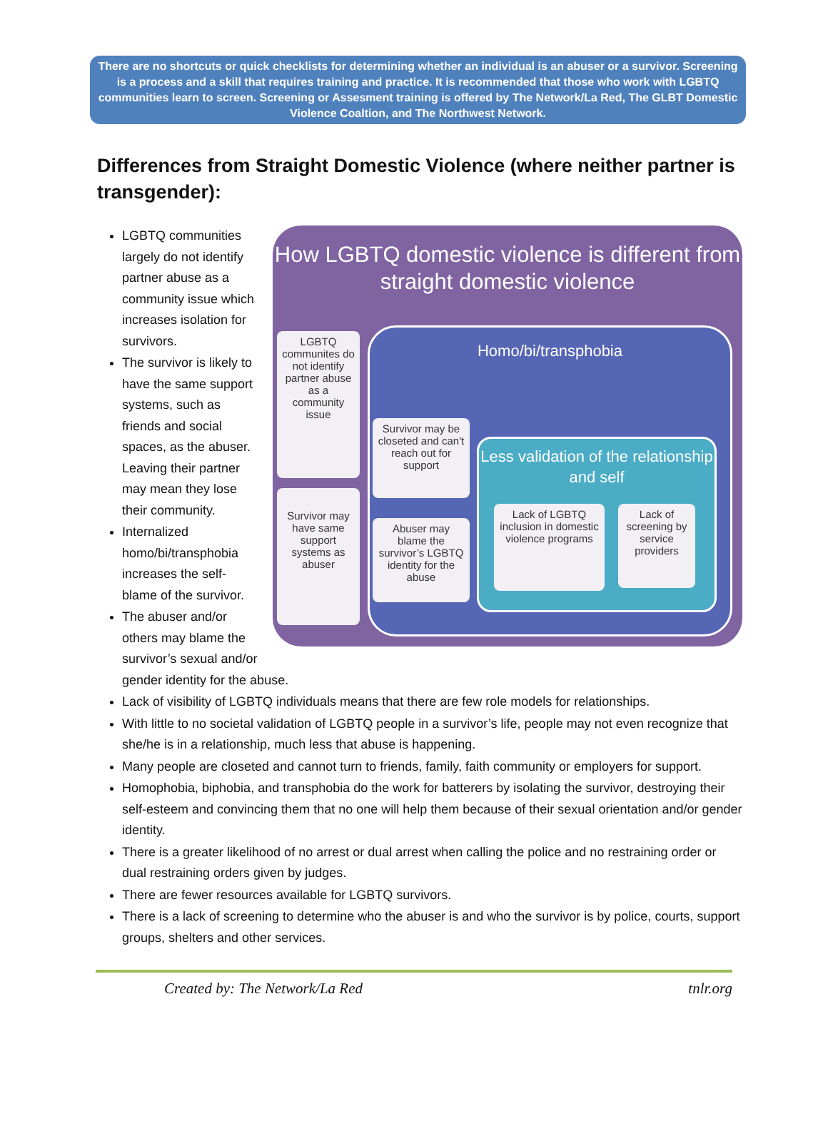There are no shortcuts or quick checklists for determining whether an individual is an abuser or a survivor. Screening is a process and a skill that requires training and practice. It is recommended that those who work with LGBTQ communities learn to screen. Screening or Assesment training is offered by The Network/La Red, The GLBT Domestic Violence Coaltion, and The Northwest Network.
Differences from Straight Domestic Violence (where neither partner is transgender):
How LGBTQ domestic violence is different from straight domestic violence
Homo/bi/transphobia
Less validation of the relationship and self
LGBTQ communites do not identify partner abuse as a community issue
Survivor may have same support systems as abuser
Survivor may be closeted and can't reach out for support
Abuser may blame the survivor’s LGBTQ identity for the abuse
Lack of LGBTQ inclusion in domestic violence programs
Lack of screening by service providers
LGBTQ communities largely do not identify partner abuse as a community issue which increases isolation for survivors.
The survivor is likely to have the same support systems, such as friends and social spaces, as the abuser. Leaving their partner may mean they lose their community.
Internalized homo/bi/transphobia increases the self-blame of the survivor.
The abuser and/or others may blame the survivor’s sexual and/or gender identity for the abuse.
Lack of visibility of LGBTQ individuals means that there are few role models for relationships.
With little to no societal validation of LGBTQ people in a survivor’s life, people may not even recognize that she/he is in a relationship, much less that abuse is happening.
Many people are closeted and cannot turn to friends, family, faith community or employers for support.
Homophobia, biphobia, and transphobia do the work for batterers by isolating the survivor, destroying their self-esteem and convincing them that no one will help them because of their sexual orientation and/or gender identity.
There is a greater likelihood of no arrest or dual arrest when calling the police and no restraining order or dual restraining orders given by judges.
There are fewer resources available for LGBTQ survivors.
There is a lack of screening to determine who the abuser is and who the survivor is by police, courts, support groups, shelters and other services.
Created by: The Network/La Red tnlr.org